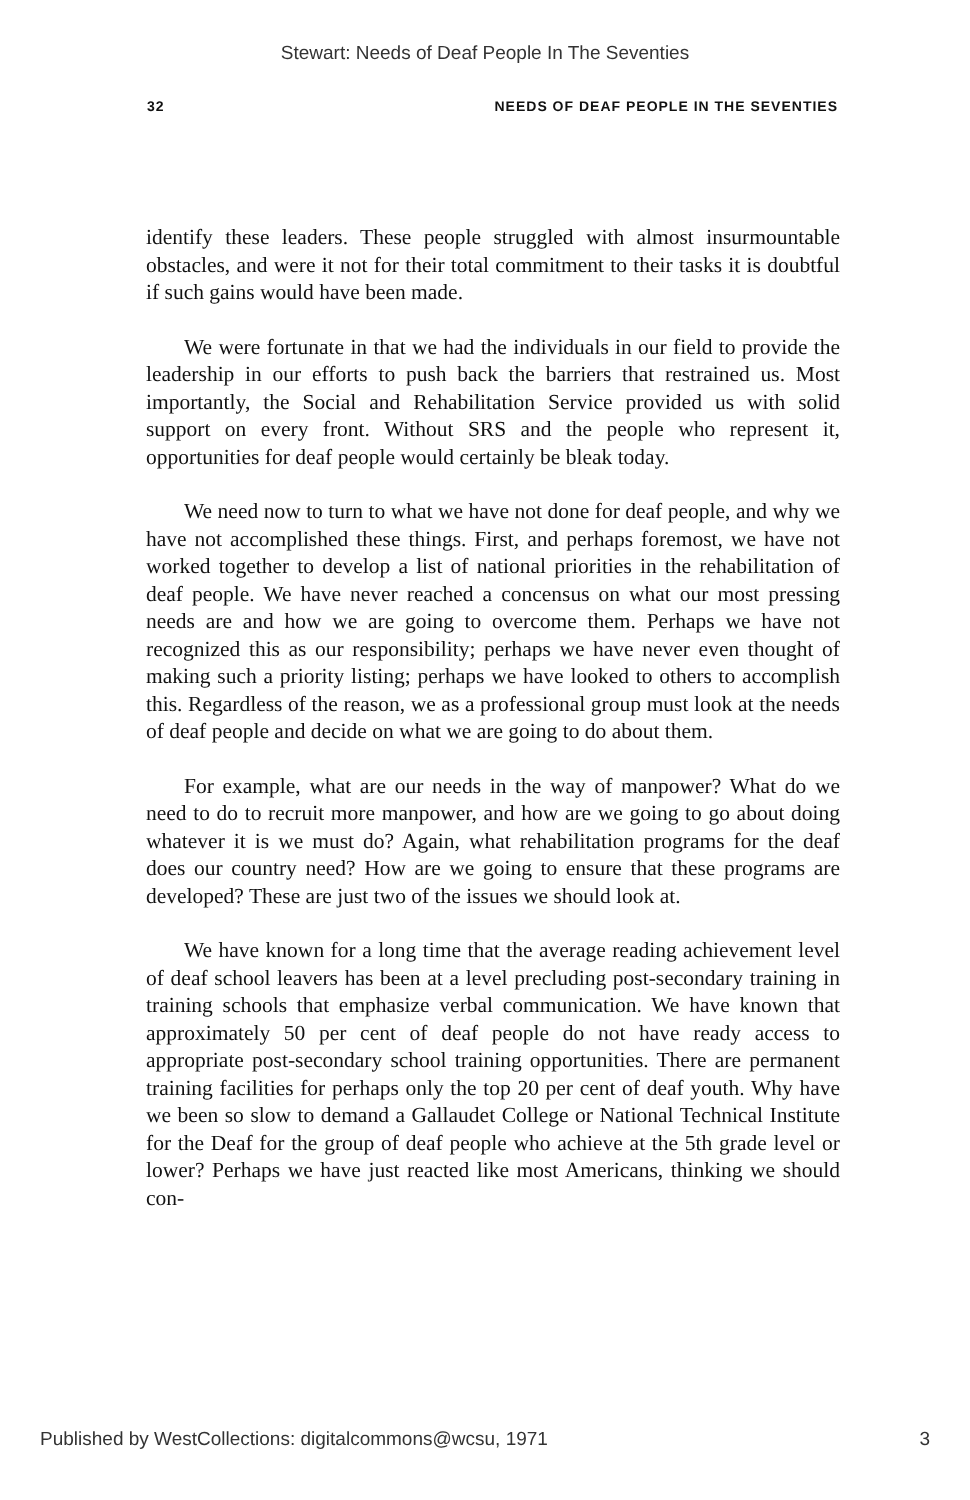Stewart: Needs of Deaf People In The Seventies
32 NEEDS OF DEAF PEOPLE IN THE SEVENTIES
identify these leaders. These people struggled with almost insurmountable obstacles, and were it not for their total commitment to their tasks it is doubtful if such gains would have been made.
We were fortunate in that we had the individuals in our field to provide the leadership in our efforts to push back the barriers that restrained us. Most importantly, the Social and Rehabilitation Service provided us with solid support on every front. Without SRS and the people who represent it, opportunities for deaf people would certainly be bleak today.
We need now to turn to what we have not done for deaf people, and why we have not accomplished these things. First, and perhaps foremost, we have not worked together to develop a list of national priorities in the rehabilitation of deaf people. We have never reached a concensus on what our most pressing needs are and how we are going to overcome them. Perhaps we have not recognized this as our responsibility; perhaps we have never even thought of making such a priority listing; perhaps we have looked to others to accomplish this. Regardless of the reason, we as a professional group must look at the needs of deaf people and decide on what we are going to do about them.
For example, what are our needs in the way of manpower? What do we need to do to recruit more manpower, and how are we going to go about doing whatever it is we must do? Again, what rehabilitation programs for the deaf does our country need? How are we going to ensure that these programs are developed? These are just two of the issues we should look at.
We have known for a long time that the average reading achievement level of deaf school leavers has been at a level precluding post-secondary training in training schools that emphasize verbal communication. We have known that approximately 50 per cent of deaf people do not have ready access to appropriate post-secondary school training opportunities. There are permanent training facilities for perhaps only the top 20 per cent of deaf youth. Why have we been so slow to demand a Gallaudet College or National Technical Institute for the Deaf for the group of deaf people who achieve at the 5th grade level or lower? Perhaps we have just reacted like most Americans, thinking we should con-
Published by WestCollections: digitalcommons@wcsu, 1971 3